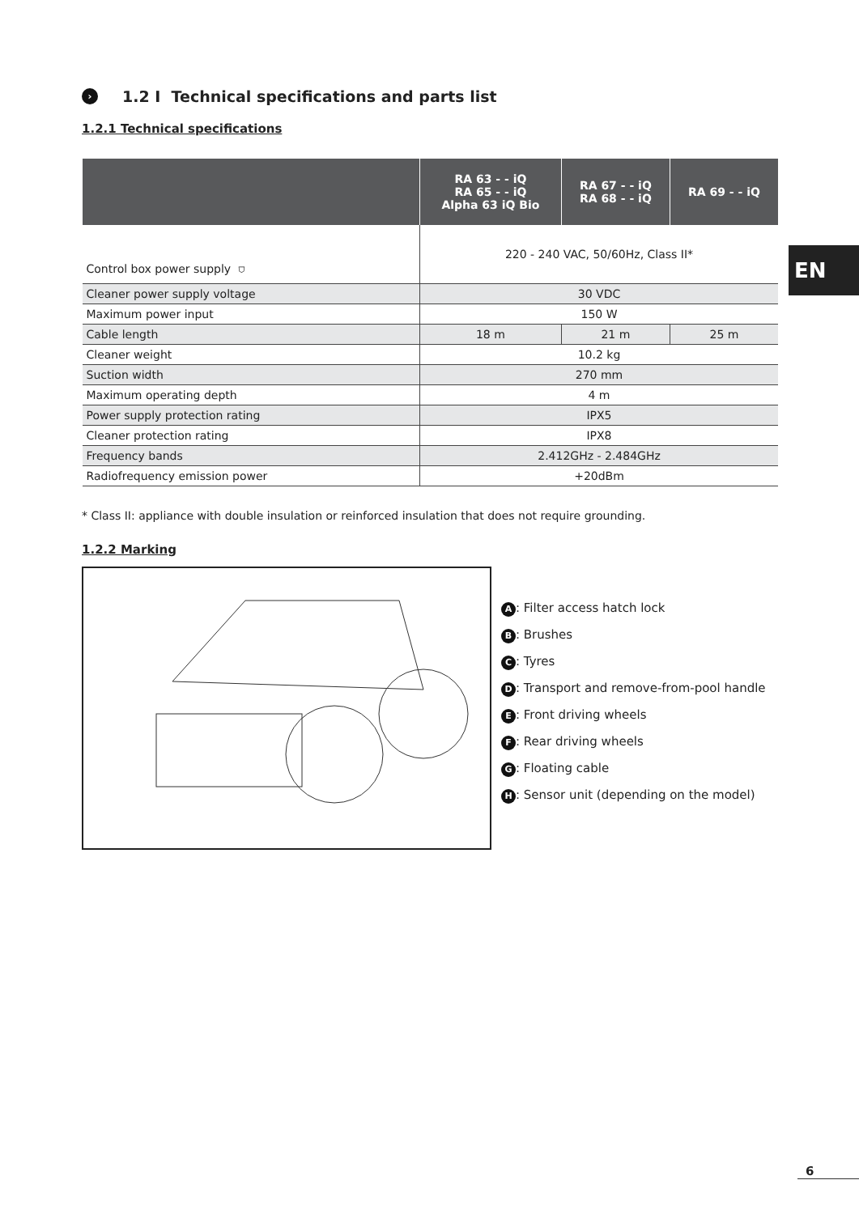› 1.2 I Technical specifications and parts list
1.2.1 Technical specifications
| | RA 63 - - iQ RA 65 - - iQ Alpha 63 iQ Bio | RA 67 - - iQ RA 68 - - iQ | RA 69 - - iQ |
| --- | --- | --- | --- |
| Control box power supply ⛉ | 220 - 240 VAC, 50/60Hz, Class II* | | |
| Cleaner power supply voltage | 30 VDC | | |
| Maximum power input | 150 W | | |
| Cable length | 18 m | 21 m | 25 m |
| Cleaner weight | 10.2 kg | | |
| Suction width | 270 mm | | |
| Maximum operating depth | 4 m | | |
| Power supply protection rating | IPX5 | | |
| Cleaner protection rating | IPX8 | | |
| Frequency bands | 2.412GHz - 2.484GHz | | |
| Radiofrequency emission power | +20dBm | | |
* Class II: appliance with double insulation or reinforced insulation that does not require grounding.
1.2.2 Marking
A: Filter access hatch lock
B: Brushes
C: Tyres
D: Transport and remove-from-pool handle
E: Front driving wheels
F: Rear driving wheels
G: Floating cable
H: Sensor unit (depending on the model)
EN
6